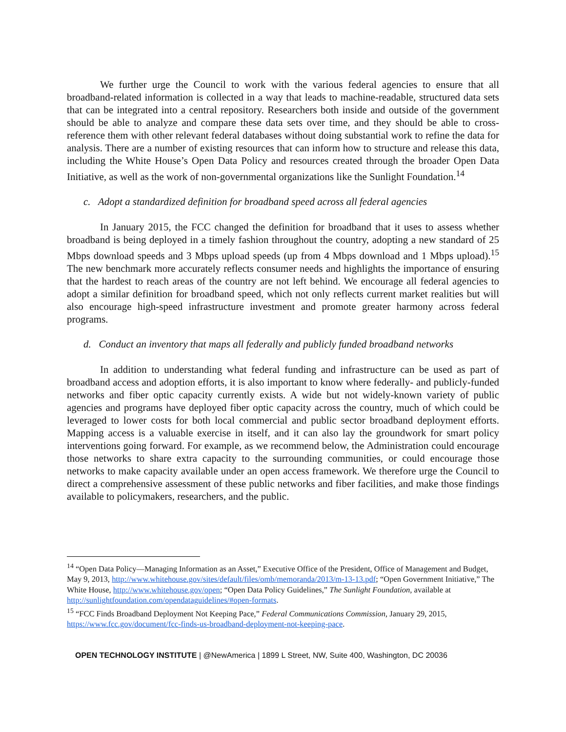We further urge the Council to work with the various federal agencies to ensure that all broadband-related information is collected in a way that leads to machine-readable, structured data sets that can be integrated into a central repository. Researchers both inside and outside of the government should be able to analyze and compare these data sets over time, and they should be able to cross-reference them with other relevant federal databases without doing substantial work to refine the data for analysis. There are a number of existing resources that can inform how to structure and release this data, including the White House’s Open Data Policy and resources created through the broader Open Data Initiative, as well as the work of non-governmental organizations like the Sunlight Foundation.<sup>14</sup>
c. Adopt a standardized definition for broadband speed across all federal agencies
In January 2015, the FCC changed the definition for broadband that it uses to assess whether broadband is being deployed in a timely fashion throughout the country, adopting a new standard of 25 Mbps download speeds and 3 Mbps upload speeds (up from 4 Mbps download and 1 Mbps upload).<sup>15</sup> The new benchmark more accurately reflects consumer needs and highlights the importance of ensuring that the hardest to reach areas of the country are not left behind. We encourage all federal agencies to adopt a similar definition for broadband speed, which not only reflects current market realities but will also encourage high-speed infrastructure investment and promote greater harmony across federal programs.
d. Conduct an inventory that maps all federally and publicly funded broadband networks
In addition to understanding what federal funding and infrastructure can be used as part of broadband access and adoption efforts, it is also important to know where federally- and publicly-funded networks and fiber optic capacity currently exists. A wide but not widely-known variety of public agencies and programs have deployed fiber optic capacity across the country, much of which could be leveraged to lower costs for both local commercial and public sector broadband deployment efforts. Mapping access is a valuable exercise in itself, and it can also lay the groundwork for smart policy interventions going forward. For example, as we recommend below, the Administration could encourage those networks to share extra capacity to the surrounding communities, or could encourage those networks to make capacity available under an open access framework. We therefore urge the Council to direct a comprehensive assessment of these public networks and fiber facilities, and make those findings available to policymakers, researchers, and the public.
<sup>14</sup> “Open Data Policy—Managing Information as an Asset,” Executive Office of the President, Office of Management and Budget, May 9, 2013, http://www.whitehouse.gov/sites/default/files/omb/memoranda/2013/m-13-13.pdf; “Open Government Initiative,” The White House, http://www.whitehouse.gov/open; “Open Data Policy Guidelines,” The Sunlight Foundation, available at http://sunlightfoundation.com/opendataguidelines/#open-formats.
<sup>15</sup> “FCC Finds Broadband Deployment Not Keeping Pace,” Federal Communications Commission, January 29, 2015, https://www.fcc.gov/document/fcc-finds-us-broadband-deployment-not-keeping-pace.
OPEN TECHNOLOGY INSTITUTE | @NewAmerica | 1899 L Street, NW, Suite 400, Washington, DC 20036